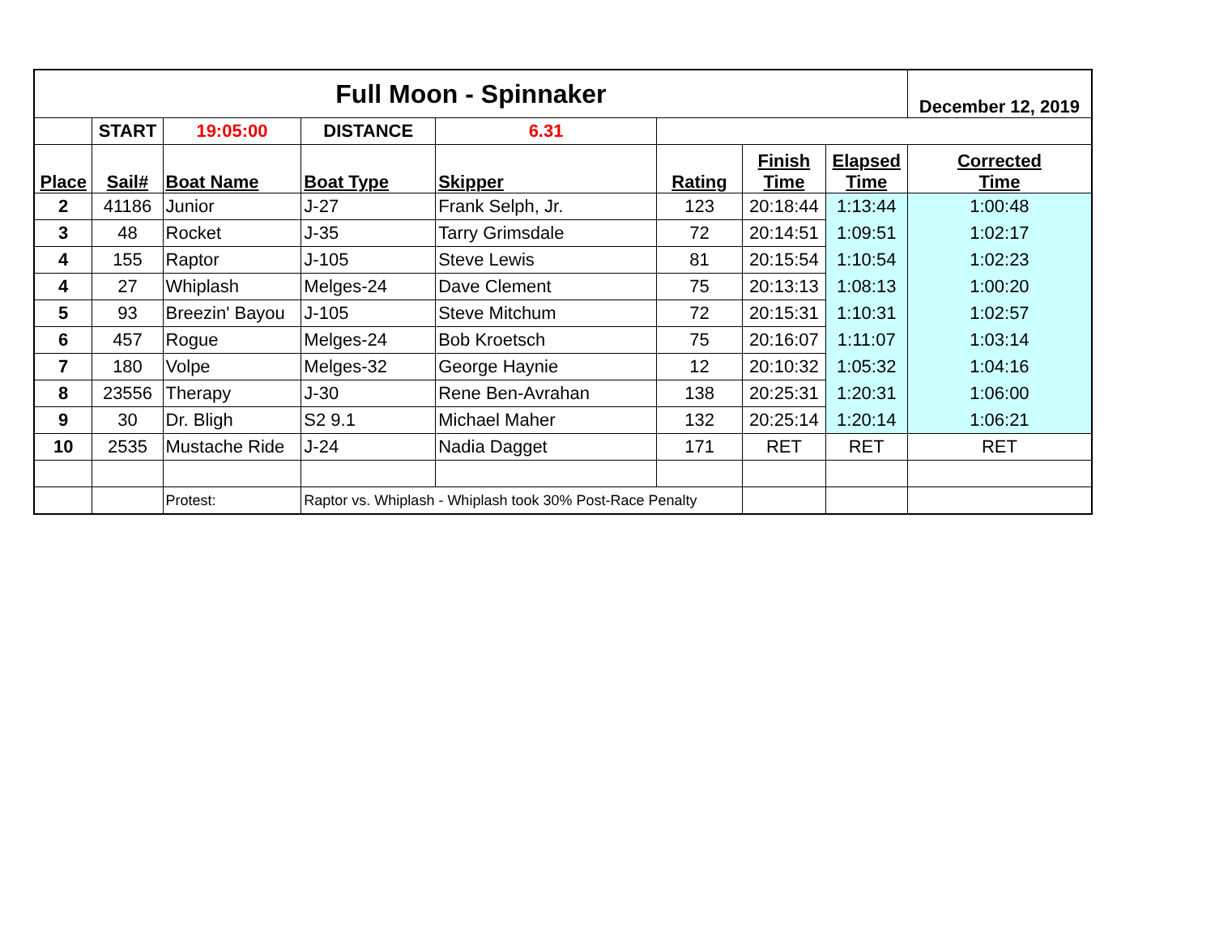| Full Moon - Spinnaker | | | | | | | | December 12, 2019 | |
| | START | 19:05:00 | DISTANCE | 6.31 | | | | | |
| Place | Sail# | Boat Name | Boat Type | Skipper | Rating | Finish Time | Elapsed Time | Corrected Time | |
| 2 | 41186 | Junior | J-27 | Frank Selph, Jr. | 123 | 20:18:44 | 1:13:44 | 1:00:48 | |
| 3 | 48 | Rocket | J-35 | Tarry Grimsdale | 72 | 20:14:51 | 1:09:51 | 1:02:17 | |
| 4 | 155 | Raptor | J-105 | Steve Lewis | 81 | 20:15:54 | 1:10:54 | 1:02:23 | |
| 4 | 27 | Whiplash | Melges-24 | Dave Clement | 75 | 20:13:13 | 1:08:13 | 1:00:20 | |
| 5 | 93 | Breezin' Bayou | J-105 | Steve Mitchum | 72 | 20:15:31 | 1:10:31 | 1:02:57 | |
| 6 | 457 | Rogue | Melges-24 | Bob Kroetsch | 75 | 20:16:07 | 1:11:07 | 1:03:14 | |
| 7 | 180 | Volpe | Melges-32 | George Haynie | 12 | 20:10:32 | 1:05:32 | 1:04:16 | |
| 8 | 23556 | Therapy | J-30 | Rene Ben-Avrahan | 138 | 20:25:31 | 1:20:31 | 1:06:00 | |
| 9 | 30 | Dr. Bligh | S2 9.1 | Michael Maher | 132 | 20:25:14 | 1:20:14 | 1:06:21 | |
| 10 | 2535 | Mustache Ride | J-24 | Nadia Dagget | 171 | RET | RET | RET | |
| | | Protest: | Raptor vs. Whiplash - Whiplash took 30% Post-Race Penalty | | | | | | |